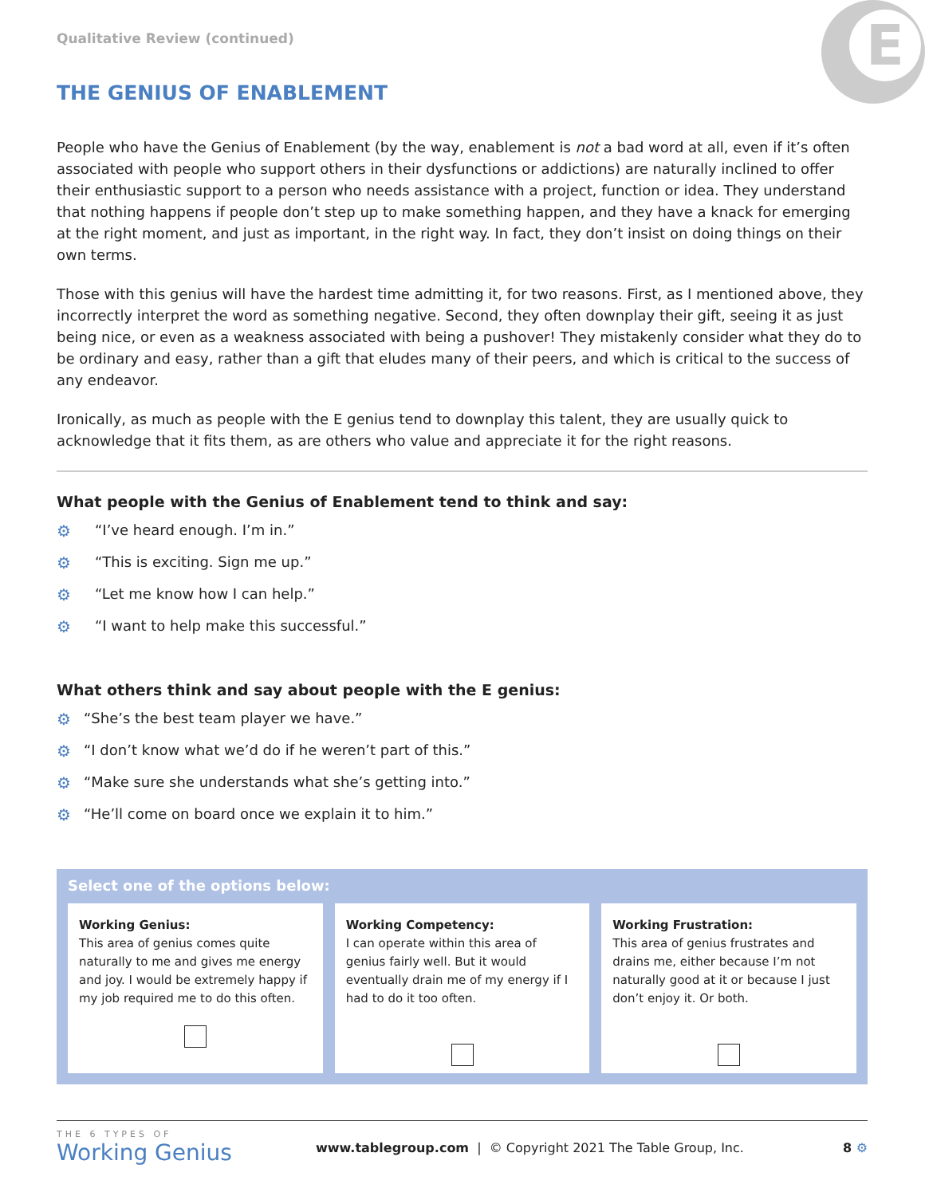E
Qualitative Review (continued)
THE GENIUS OF ENABLEMENT
People who have the Genius of Enablement (by the way, enablement is not a bad word at all, even if it’s often associated with people who support others in their dysfunctions or addictions) are naturally inclined to offer their enthusiastic support to a person who needs assistance with a project, function or idea. They understand that nothing happens if people don’t step up to make something happen, and they have a knack for emerging at the right moment, and just as important, in the right way. In fact, they don’t insist on doing things on their own terms.
Those with this genius will have the hardest time admitting it, for two reasons. First, as I mentioned above, they incorrectly interpret the word as something negative. Second, they often downplay their gift, seeing it as just being nice, or even as a weakness associated with being a pushover! They mistakenly consider what they do to be ordinary and easy, rather than a gift that eludes many of their peers, and which is critical to the success of any endeavor.
Ironically, as much as people with the E genius tend to downplay this talent, they are usually quick to acknowledge that it fits them, as are others who value and appreciate it for the right reasons.
What people with the Genius of Enablement tend to think and say:
⚙ “I’ve heard enough. I’m in.”
⚙ “This is exciting. Sign me up.”
⚙ “Let me know how I can help.”
⚙ “I want to help make this successful.”
What others think and say about people with the E genius:
⚙ “She’s the best team player we have.”
⚙ “I don’t know what we’d do if he weren’t part of this.”
⚙ “Make sure she understands what she’s getting into.”
⚙ “He’ll come on board once we explain it to him.”
Select one of the options below:
Working Genius:
This area of genius comes quite naturally to me and gives me energy and joy. I would be extremely happy if my job required me to do this often.
Working Competency:
I can operate within this area of genius fairly well. But it would eventually drain me of my energy if I had to do it too often.
Working Frustration:
This area of genius frustrates and drains me, either because I’m not naturally good at it or because I just don’t enjoy it. Or both.
THE 6 TYPES OF
Working Genius
www.tablegroup.com | © Copyright 2021 The Table Group, Inc.
8 ⚙